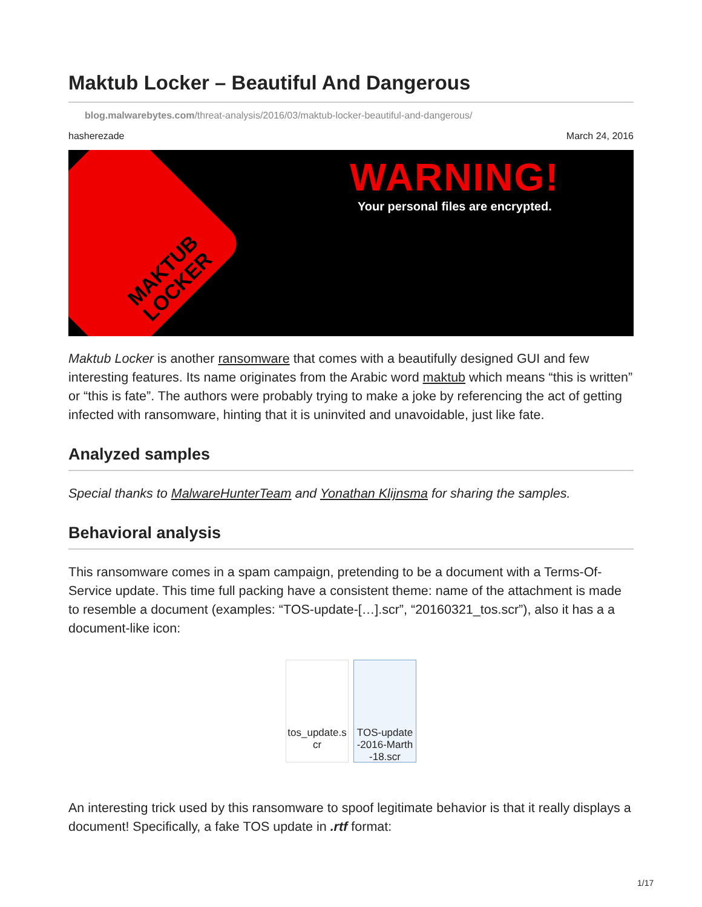Maktub Locker – Beautiful And Dangerous
blog.malwarebytes.com/threat-analysis/2016/03/maktub-locker-beautiful-and-dangerous/
hasherezade March 24, 2016
MAKTUB LOCKER
WARNING!
Your personal files are encrypted.
Maktub Locker is another ransomware that comes with a beautifully designed GUI and few interesting features. Its name originates from the Arabic word maktub which means “this is written” or “this is fate”. The authors were probably trying to make a joke by referencing the act of getting infected with ransomware, hinting that it is uninvited and unavoidable, just like fate.
Analyzed samples
Special thanks to MalwareHunterTeam and Yonathan Klijnsma for sharing the samples.
Behavioral analysis
This ransomware comes in a spam campaign, pretending to be a document with a Terms-Of-Service update. This time full packing have a consistent theme: name of the attachment is made to resemble a document (examples: “TOS-update-[…].scr”, “20160321_tos.scr”), also it has a a document-like icon:
tos_update.s cr
TOS-update -2016-Marth -18.scr
An interesting trick used by this ransomware to spoof legitimate behavior is that it really displays a document! Specifically, a fake TOS update in .rtf format:
1/17